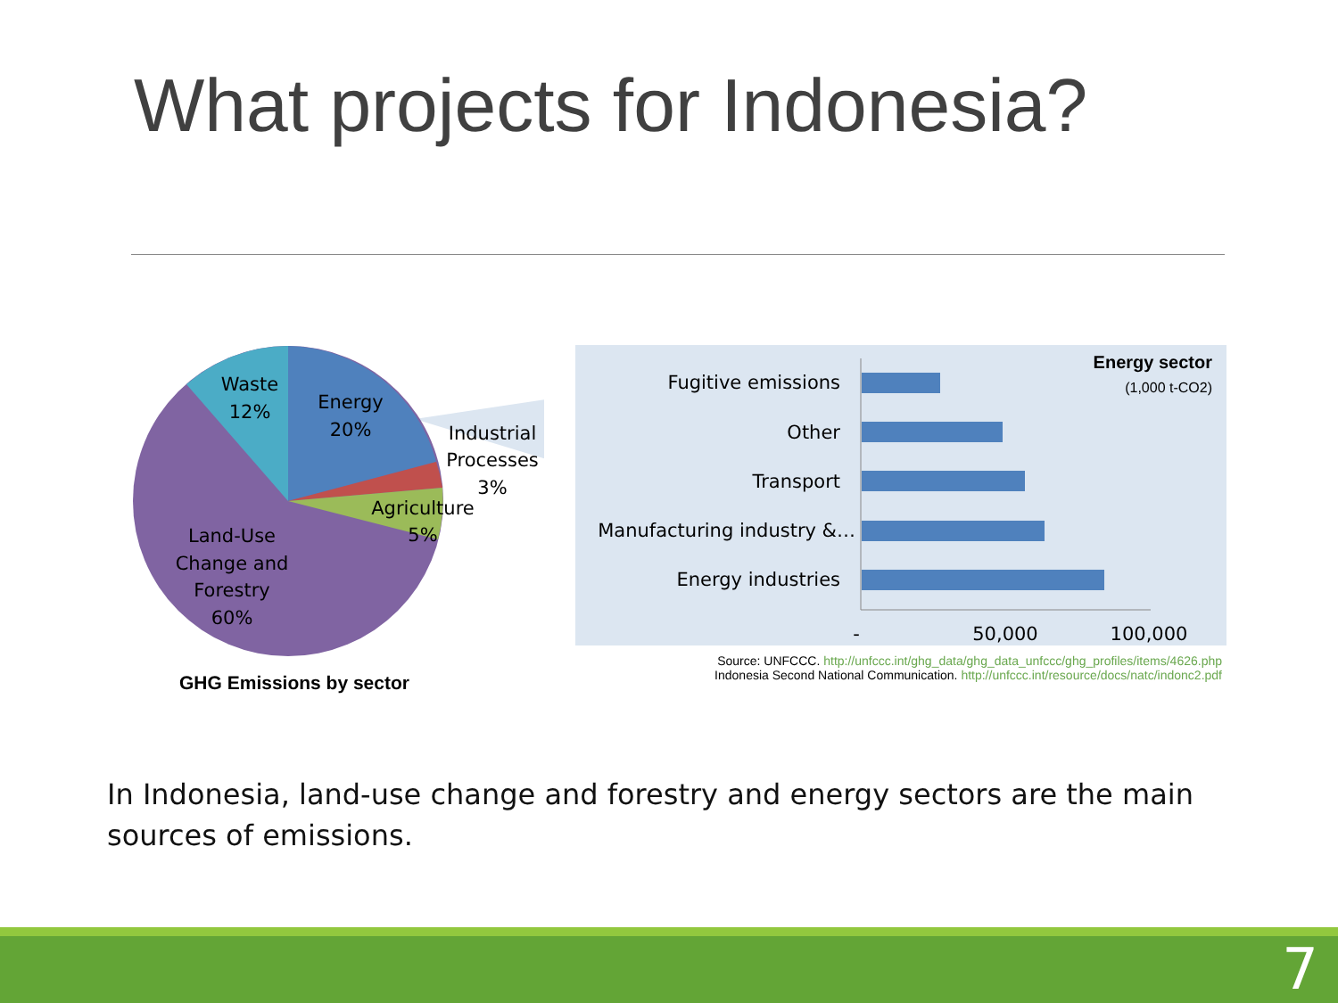What projects for Indonesia?
Waste
12%
Energy
20%
Industrial
Processes
3%
Agriculture
5%
Land-Use
Change and
Forestry
60%
GHG Emissions by sector
Fugitive emissions
Other
Transport
Manufacturing industry &…
Energy industries
-
50,000
100,000
Energy sector
(1,000 t-CO2)
Source: UNFCCC. http://unfccc.int/ghg_data/ghg_data_unfccc/ghg_profiles/items/4626.php
Indonesia Second National Communication. http://unfccc.int/resource/docs/natc/indonc2.pdf
In Indonesia, land-use change and forestry and energy sectors are the main sources of emissions.
7